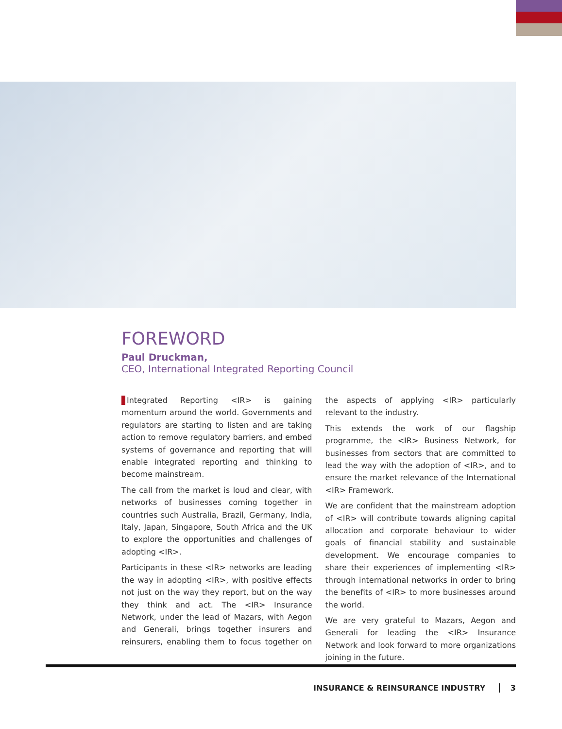FOREWORD
Paul Druckman,
CEO, International Integrated Reporting Council
Integrated Reporting <IR> is gaining momentum around the world. Governments and regulators are starting to listen and are taking action to remove regulatory barriers, and embed systems of governance and reporting that will enable integrated reporting and thinking to become mainstream.
The call from the market is loud and clear, with networks of businesses coming together in countries such Australia, Brazil, Germany, India, Italy, Japan, Singapore, South Africa and the UK to explore the opportunities and challenges of adopting <IR>.
Participants in these <IR> networks are leading the way in adopting <IR>, with positive effects not just on the way they report, but on the way they think and act. The <IR> Insurance Network, under the lead of Mazars, with Aegon and Generali, brings together insurers and reinsurers, enabling them to focus together on the aspects of applying <IR> particularly relevant to the industry.
This extends the work of our flagship programme, the <IR> Business Network, for businesses from sectors that are committed to lead the way with the adoption of <IR>, and to ensure the market relevance of the International <IR> Framework.
We are confident that the mainstream adoption of <IR> will contribute towards aligning capital allocation and corporate behaviour to wider goals of financial stability and sustainable development. We encourage companies to share their experiences of implementing <IR> through international networks in order to bring the benefits of <IR> to more businesses around the world.
We are very grateful to Mazars, Aegon and Generali for leading the <IR> Insurance Network and look forward to more organizations joining in the future.
INSURANCE & REINSURANCE INDUSTRY 3